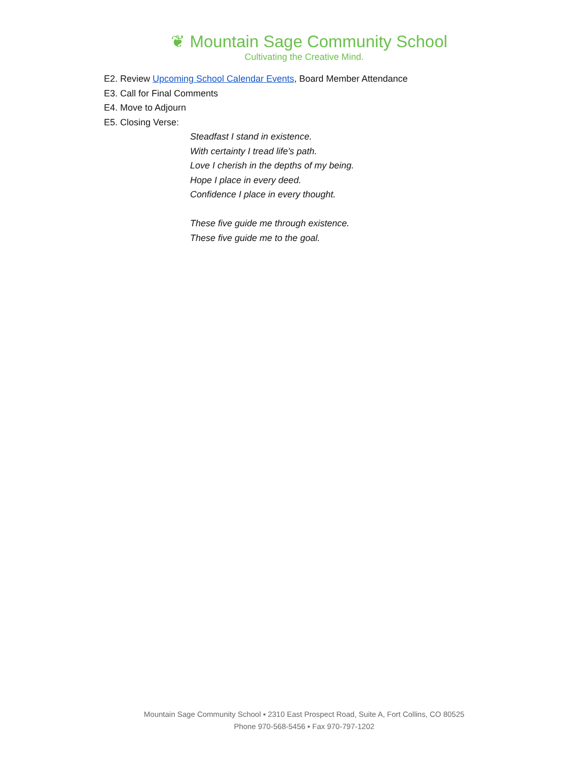❦ Mountain Sage Community School
Cultivating the Creative Mind.
E2. Review Upcoming School Calendar Events, Board Member Attendance
E3. Call for Final Comments
E4. Move to Adjourn
E5. Closing Verse:
Steadfast I stand in existence.
With certainty I tread life's path.
Love I cherish in the depths of my being.
Hope I place in every deed.
Confidence I place in every thought.
These five guide me through existence.
These five guide me to the goal.
Mountain Sage Community School ▪ 2310 East Prospect Road, Suite A, Fort Collins, CO 80525
Phone 970-568-5456 ▪ Fax 970-797-1202